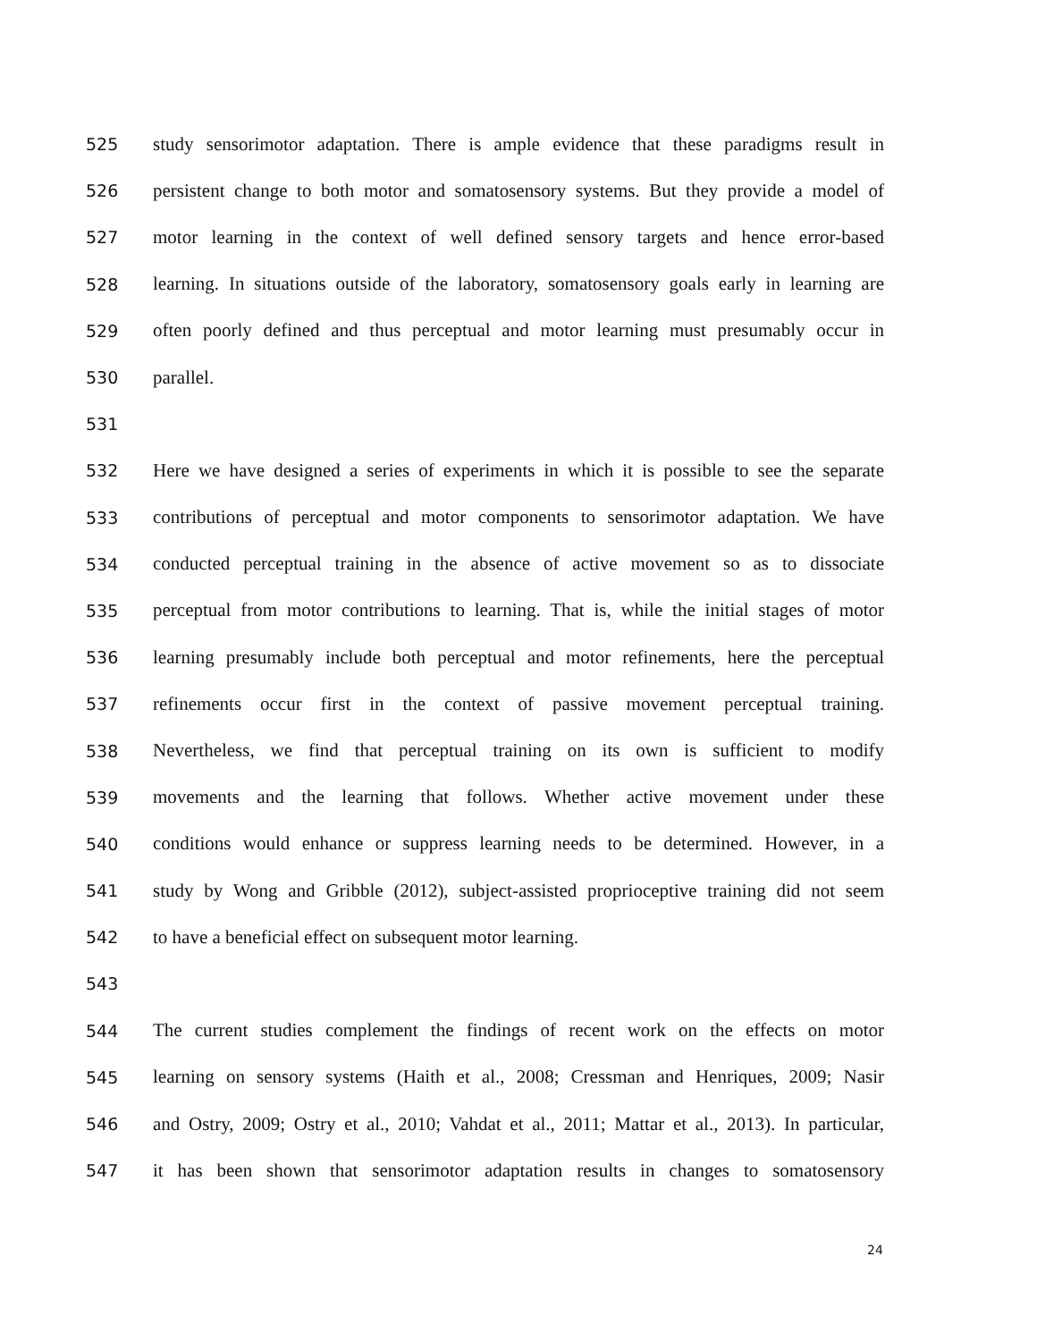525 study sensorimotor adaptation. There is ample evidence that these paradigms result in
526 persistent change to both motor and somatosensory systems. But they provide a model of
527 motor learning in the context of well defined sensory targets and hence error-based
528 learning. In situations outside of the laboratory, somatosensory goals early in learning are
529 often poorly defined and thus perceptual and motor learning must presumably occur in
530 parallel.
531
532 Here we have designed a series of experiments in which it is possible to see the separate
533 contributions of perceptual and motor components to sensorimotor adaptation. We have
534 conducted perceptual training in the absence of active movement so as to dissociate
535 perceptual from motor contributions to learning. That is, while the initial stages of motor
536 learning presumably include both perceptual and motor refinements, here the perceptual
537 refinements occur first in the context of passive movement perceptual training.
538 Nevertheless, we find that perceptual training on its own is sufficient to modify
539 movements and the learning that follows. Whether active movement under these
540 conditions would enhance or suppress learning needs to be determined. However, in a
541 study by Wong and Gribble (2012), subject-assisted proprioceptive training did not seem
542 to have a beneficial effect on subsequent motor learning.
543
544 The current studies complement the findings of recent work on the effects on motor
545 learning on sensory systems (Haith et al., 2008; Cressman and Henriques, 2009; Nasir
546 and Ostry, 2009; Ostry et al., 2010; Vahdat et al., 2011; Mattar et al., 2013). In particular,
547 it has been shown that sensorimotor adaptation results in changes to somatosensory
24